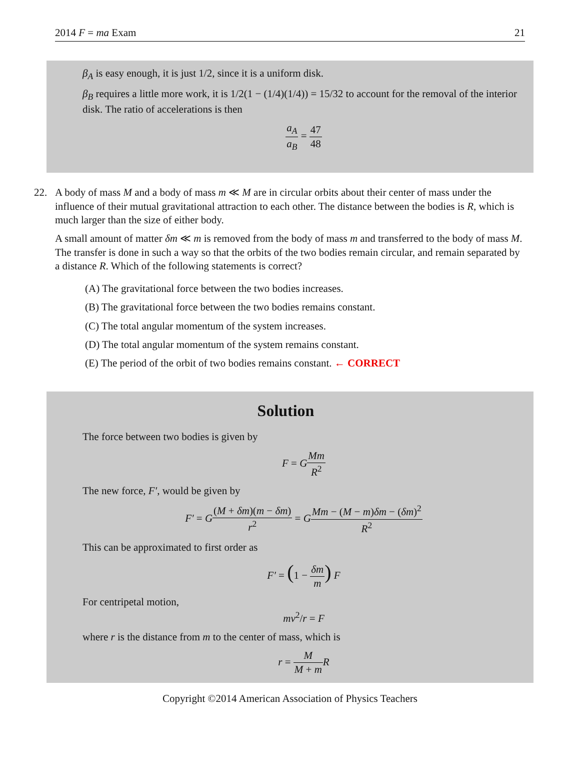2014 F = ma Exam 21
β<sub>A</sub> is easy enough, it is just 1/2, since it is a uniform disk.
β<sub>B</sub> requires a little more work, it is 1/2(1 − (1/4)(1/4)) = 15/32 to account for the removal of the interior disk. The ratio of accelerations is then
a<sub>A</sub> a<sub>B</sub> = 47 48
22.
A body of mass M and a body of mass m ≪ M are in circular orbits about their center of mass under the influence of their mutual gravitational attraction to each other. The distance between the bodies is R, which is much larger than the size of either body.
A small amount of matter δm ≪ m is removed from the body of mass m and transferred to the body of mass M. The transfer is done in such a way so that the orbits of the two bodies remain circular, and remain separated by a distance R. Which of the following statements is correct?
(A) The gravitational force between the two bodies increases.
(B) The gravitational force between the two bodies remains constant.
(C) The total angular momentum of the system increases.
(D) The total angular momentum of the system remains constant.
(E) The period of the orbit of two bodies remains constant. ← CORRECT
Solution
The force between two bodies is given by
F = GMm R<sup>2</sup>
The new force, F′, would be given by
F′ = G(M + δm)(m − δm) r<sup>2</sup> = GMm − (M − m)δm − (δm)<sup>2</sup> R<sup>2</sup>
This can be approximated to first order as
F′ = (1 − δm m) F
For centripetal motion,
mv<sup>2</sup>/r = F
where r is the distance from m to the center of mass, which is
r = M M + m R
Copyright ©2014 American Association of Physics Teachers